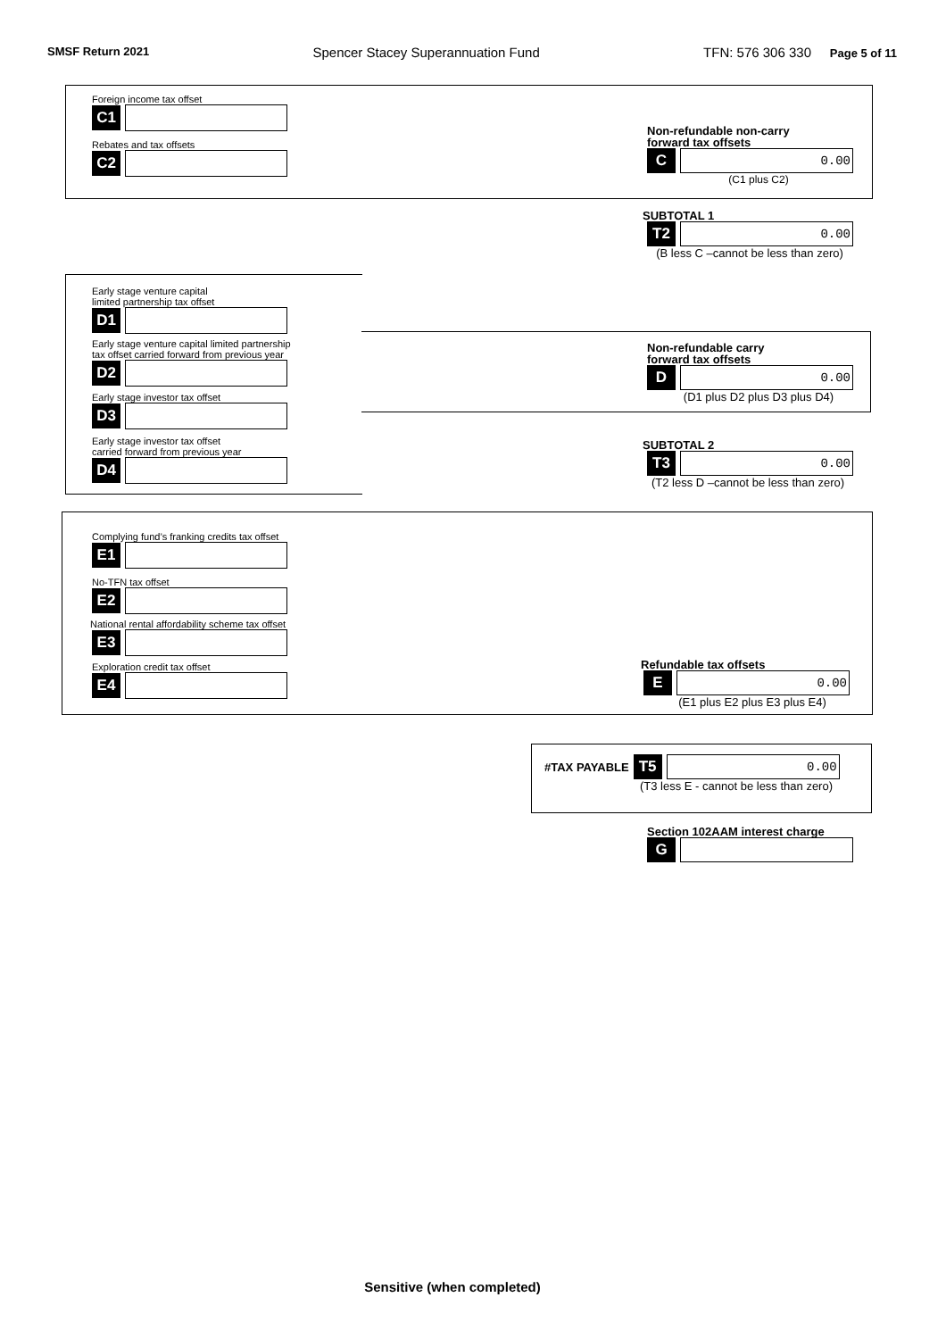SMSF Return 2021 Spencer Stacey Superannuation Fund TFN: 576 306 330 Page 5 of 11
Foreign income tax offset
C1
Rebates and tax offsets
C2
Non-refundable non-carry
forward tax offsets
C
0.00
(C1 plus C2)
SUBTOTAL 1
T2
0.00
(B less C –cannot be less than zero)
Early stage venture capital
limited partnership tax offset
D1
Early stage venture capital limited partnership
tax offset carried forward from previous year
D2
Early stage investor tax offset
D3
Early stage investor tax offset
carried forward from previous year
D4
Non-refundable carry
forward tax offsets
D
0.00
(D1 plus D2 plus D3 plus D4)
SUBTOTAL 2
T3
0.00
(T2 less D –cannot be less than zero)
Complying fund’s franking credits tax offset
E1
No-TFN tax offset
E2
National rental affordability scheme tax offset
E3
Exploration credit tax offset
E4
Refundable tax offsets
E
0.00
(E1 plus E2 plus E3 plus E4)
#TAX PAYABLE
T5
0.00
(T3 less E - cannot be less than zero)
Section 102AAM interest charge
G
Sensitive (when completed)